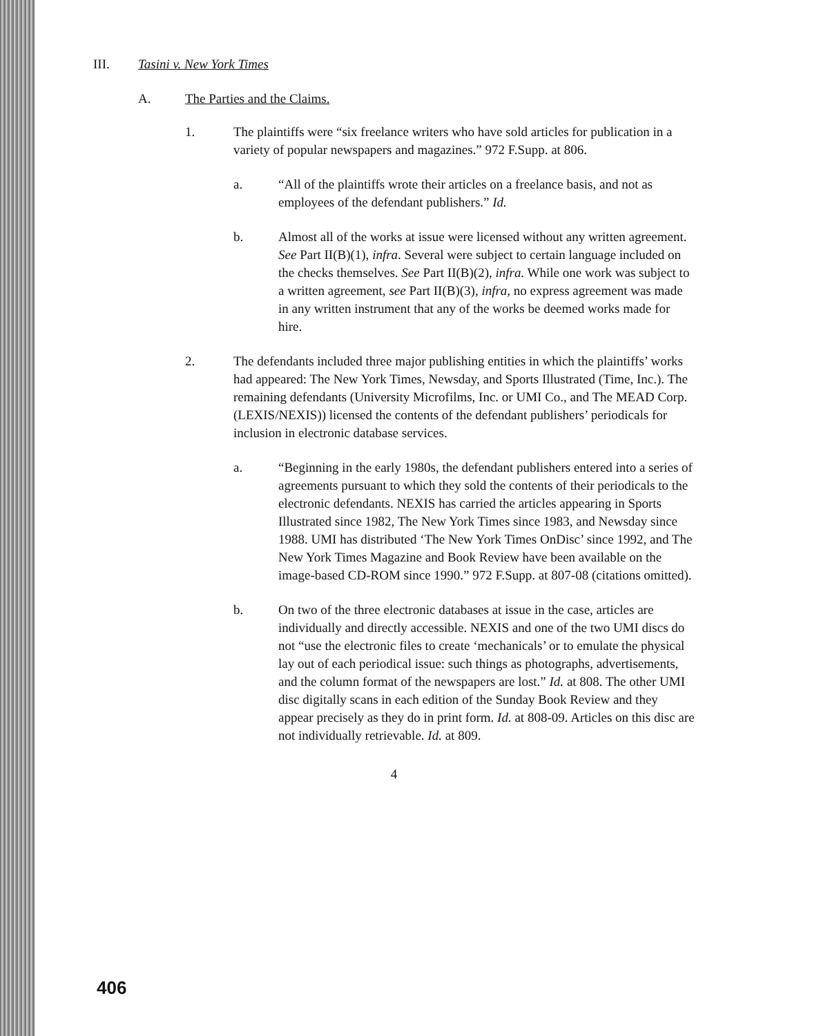III. Tasini v. New York Times
A. The Parties and the Claims.
1. The plaintiffs were “six freelance writers who have sold articles for publication in a variety of popular newspapers and magazines.” 972 F.Supp. at 806.
a. “All of the plaintiffs wrote their articles on a freelance basis, and not as employees of the defendant publishers.” Id.
b. Almost all of the works at issue were licensed without any written agreement. See Part II(B)(1), infra. Several were subject to certain language included on the checks themselves. See Part II(B)(2), infra. While one work was subject to a written agreement, see Part II(B)(3), infra, no express agreement was made in any written instrument that any of the works be deemed works made for hire.
2. The defendants included three major publishing entities in which the plaintiffs’ works had appeared: The New York Times, Newsday, and Sports Illustrated (Time, Inc.). The remaining defendants (University Microfilms, Inc. or UMI Co., and The MEAD Corp. (LEXIS/NEXIS)) licensed the contents of the defendant publishers’ periodicals for inclusion in electronic database services.
a. “Beginning in the early 1980s, the defendant publishers entered into a series of agreements pursuant to which they sold the contents of their periodicals to the electronic defendants. NEXIS has carried the articles appearing in Sports Illustrated since 1982, The New York Times since 1983, and Newsday since 1988. UMI has distributed ‘The New York Times OnDisc’ since 1992, and The New York Times Magazine and Book Review have been available on the image-based CD-ROM since 1990.” 972 F.Supp. at 807-08 (citations omitted).
b. On two of the three electronic databases at issue in the case, articles are individually and directly accessible. NEXIS and one of the two UMI discs do not “use the electronic files to create ‘mechanicals’ or to emulate the physical lay out of each periodical issue: such things as photographs, advertisements, and the column format of the newspapers are lost.” Id. at 808. The other UMI disc digitally scans in each edition of the Sunday Book Review and they appear precisely as they do in print form. Id. at 808-09. Articles on this disc are not individually retrievable. Id. at 809.
4
406